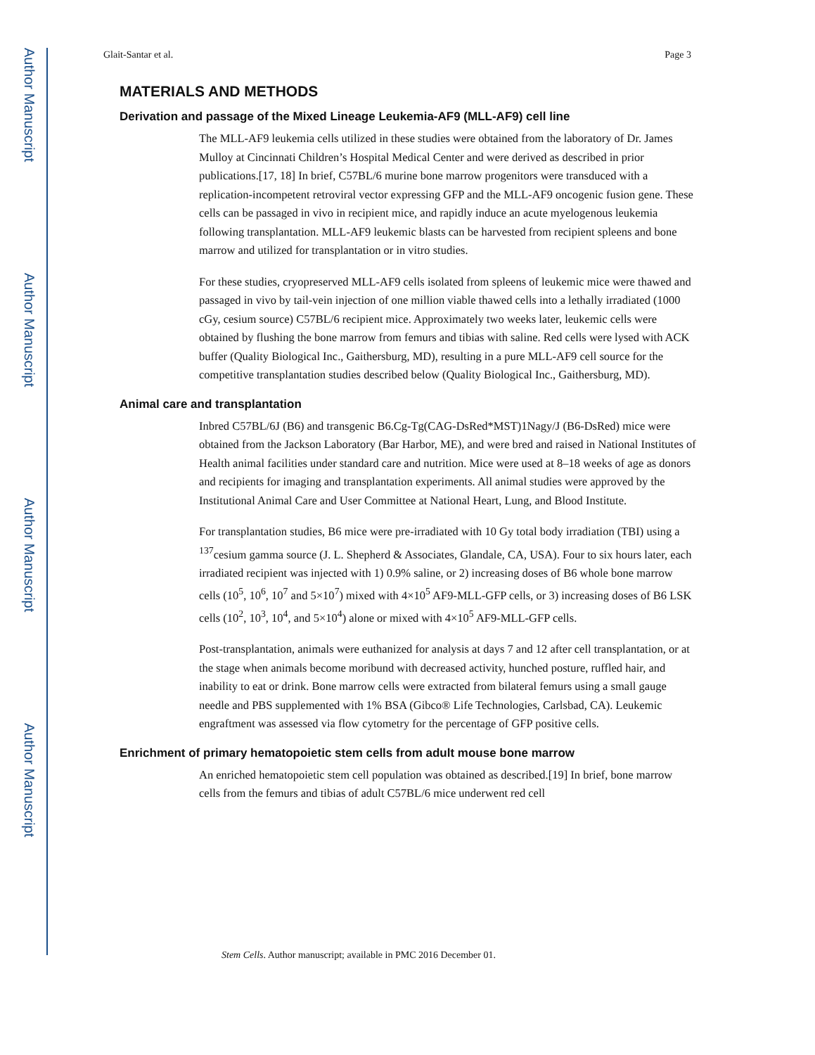Author Manuscript
Author Manuscript
Author Manuscript
Author Manuscript
Glait-Santar et al. Page 3
MATERIALS AND METHODS
Derivation and passage of the Mixed Lineage Leukemia-AF9 (MLL-AF9) cell line
The MLL-AF9 leukemia cells utilized in these studies were obtained from the laboratory of Dr. James Mulloy at Cincinnati Children’s Hospital Medical Center and were derived as described in prior publications.[17, 18] In brief, C57BL/6 murine bone marrow progenitors were transduced with a replication-incompetent retroviral vector expressing GFP and the MLL-AF9 oncogenic fusion gene. These cells can be passaged in vivo in recipient mice, and rapidly induce an acute myelogenous leukemia following transplantation. MLL-AF9 leukemic blasts can be harvested from recipient spleens and bone marrow and utilized for transplantation or in vitro studies.
For these studies, cryopreserved MLL-AF9 cells isolated from spleens of leukemic mice were thawed and passaged in vivo by tail-vein injection of one million viable thawed cells into a lethally irradiated (1000 cGy, cesium source) C57BL/6 recipient mice. Approximately two weeks later, leukemic cells were obtained by flushing the bone marrow from femurs and tibias with saline. Red cells were lysed with ACK buffer (Quality Biological Inc., Gaithersburg, MD), resulting in a pure MLL-AF9 cell source for the competitive transplantation studies described below (Quality Biological Inc., Gaithersburg, MD).
Animal care and transplantation
Inbred C57BL/6J (B6) and transgenic B6.Cg-Tg(CAG-DsRed*MST)1Nagy/J (B6-DsRed) mice were obtained from the Jackson Laboratory (Bar Harbor, ME), and were bred and raised in National Institutes of Health animal facilities under standard care and nutrition. Mice were used at 8–18 weeks of age as donors and recipients for imaging and transplantation experiments. All animal studies were approved by the Institutional Animal Care and User Committee at National Heart, Lung, and Blood Institute.
For transplantation studies, B6 mice were pre-irradiated with 10 Gy total body irradiation (TBI) using a <sup>137</sup>cesium gamma source (J. L. Shepherd & Associates, Glandale, CA, USA). Four to six hours later, each irradiated recipient was injected with 1) 0.9% saline, or 2) increasing doses of B6 whole bone marrow cells (10<sup>5</sup>, 10<sup>6</sup>, 10<sup>7</sup> and 5×10<sup>7</sup>) mixed with 4×10<sup>5</sup> AF9-MLL-GFP cells, or 3) increasing doses of B6 LSK cells (10<sup>2</sup>, 10<sup>3</sup>, 10<sup>4</sup>, and 5×10<sup>4</sup>) alone or mixed with 4×10<sup>5</sup> AF9-MLL-GFP cells.
Post-transplantation, animals were euthanized for analysis at days 7 and 12 after cell transplantation, or at the stage when animals become moribund with decreased activity, hunched posture, ruffled hair, and inability to eat or drink. Bone marrow cells were extracted from bilateral femurs using a small gauge needle and PBS supplemented with 1% BSA (Gibco® Life Technologies, Carlsbad, CA). Leukemic engraftment was assessed via flow cytometry for the percentage of GFP positive cells.
Enrichment of primary hematopoietic stem cells from adult mouse bone marrow
An enriched hematopoietic stem cell population was obtained as described.[19] In brief, bone marrow cells from the femurs and tibias of adult C57BL/6 mice underwent red cell
Stem Cells. Author manuscript; available in PMC 2016 December 01.